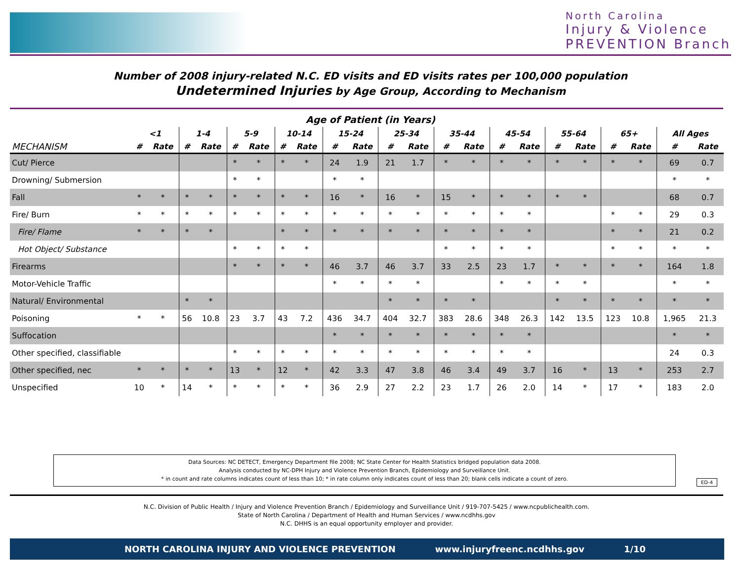North Carolina
Injury & Violence
PREVENTION Branch
Number of 2008 injury-related N.C. ED visits and ED visits rates per 100,000 population
Undetermined Injuries by Age Group, According to Mechanism
Age of Patient (in Years)
| | <1 | | 1-4 | | 5-9 | | 10-14 | | 15-24 | | 25-34 | | 35-44 | | 45-54 | | 55-64 | | 65+ | | All Ages | |
| --- | --- | --- | --- | --- | --- | --- | --- | --- | --- | --- | --- | --- | --- | --- | --- | --- | --- | --- | --- | --- | --- | --- |
| MECHANISM | # | Rate | # | Rate | # | Rate | # | Rate | # | Rate | # | Rate | # | Rate | # | Rate | # | Rate | # | Rate | # | Rate |
| Cut/ Pierce | | | | | * | * | * | * | 24 | 1.9 | 21 | 1.7 | * | * | * | * | * | * | * | * | 69 | 0.7 |
| Drowning/ Submersion | | | | | * | * | | | * | * | | | | | | | | | | | * | * |
| Fall | * | * | * | * | * | * | * | * | 16 | * | 16 | * | 15 | * | * | * | * | * | | | 68 | 0.7 |
| Fire/ Burn | * | * | * | * | * | * | * | * | * | * | * | * | * | * | * | * | | | * | * | 29 | 0.3 |
| Fire/ Flame | * | * | * | * | | | * | * | * | * | * | * | * | * | * | * | | | * | * | 21 | 0.2 |
| Hot Object/ Substance | | | | | * | * | * | * | | | | | * | * | * | * | | | * | * | * | * |
| Firearms | | | | | * | * | * | * | 46 | 3.7 | 46 | 3.7 | 33 | 2.5 | 23 | 1.7 | * | * | * | * | 164 | 1.8 |
| Motor-Vehicle Traffic | | | | | | | | | * | * | * | * | | | * | * | * | * | | | * | * |
| Natural/ Environmental | | | * | * | | | | | | | * | * | * | * | | | * | * | * | * | * | * |
| Poisoning | * | * | 56 | 10.8 | 23 | 3.7 | 43 | 7.2 | 436 | 34.7 | 404 | 32.7 | 383 | 28.6 | 348 | 26.3 | 142 | 13.5 | 123 | 10.8 | 1,965 | 21.3 |
| Suffocation | | | | | | | | | * | * | * | * | * | * | * | * | | | | | * | * |
| Other specified, classifiable | | | | | * | * | * | * | * | * | * | * | * | * | * | * | | | | | 24 | 0.3 |
| Other specified, nec | * | * | * | * | 13 | * | 12 | * | 42 | 3.3 | 47 | 3.8 | 46 | 3.4 | 49 | 3.7 | 16 | * | 13 | * | 253 | 2.7 |
| Unspecified | 10 | * | 14 | * | * | * | * | * | 36 | 2.9 | 27 | 2.2 | 23 | 1.7 | 26 | 2.0 | 14 | * | 17 | * | 183 | 2.0 |
Data Sources: NC DETECT, Emergency Department file 2008; NC State Center for Health Statistics bridged population data 2008.
Analysis conducted by NC-DPH Injury and Violence Prevention Branch, Epidemiology and Surveillance Unit.
* in count and rate columns indicates count of less than 10; * in rate column only indicates count of less than 20; blank cells indicate a count of zero.
ED-4
N.C. Division of Public Health / Injury and Violence Prevention Branch / Epidemiology and Surveillance Unit / 919-707-5425 / www.ncpublichealth.com.
State of North Carolina / Department of Health and Human Services / www.ncdhhs.gov
N.C. DHHS is an equal opportunity employer and provider.
NORTH CAROLINA INJURY AND VIOLENCE PREVENTION www.injuryfreenc.ncdhhs.gov 1/10